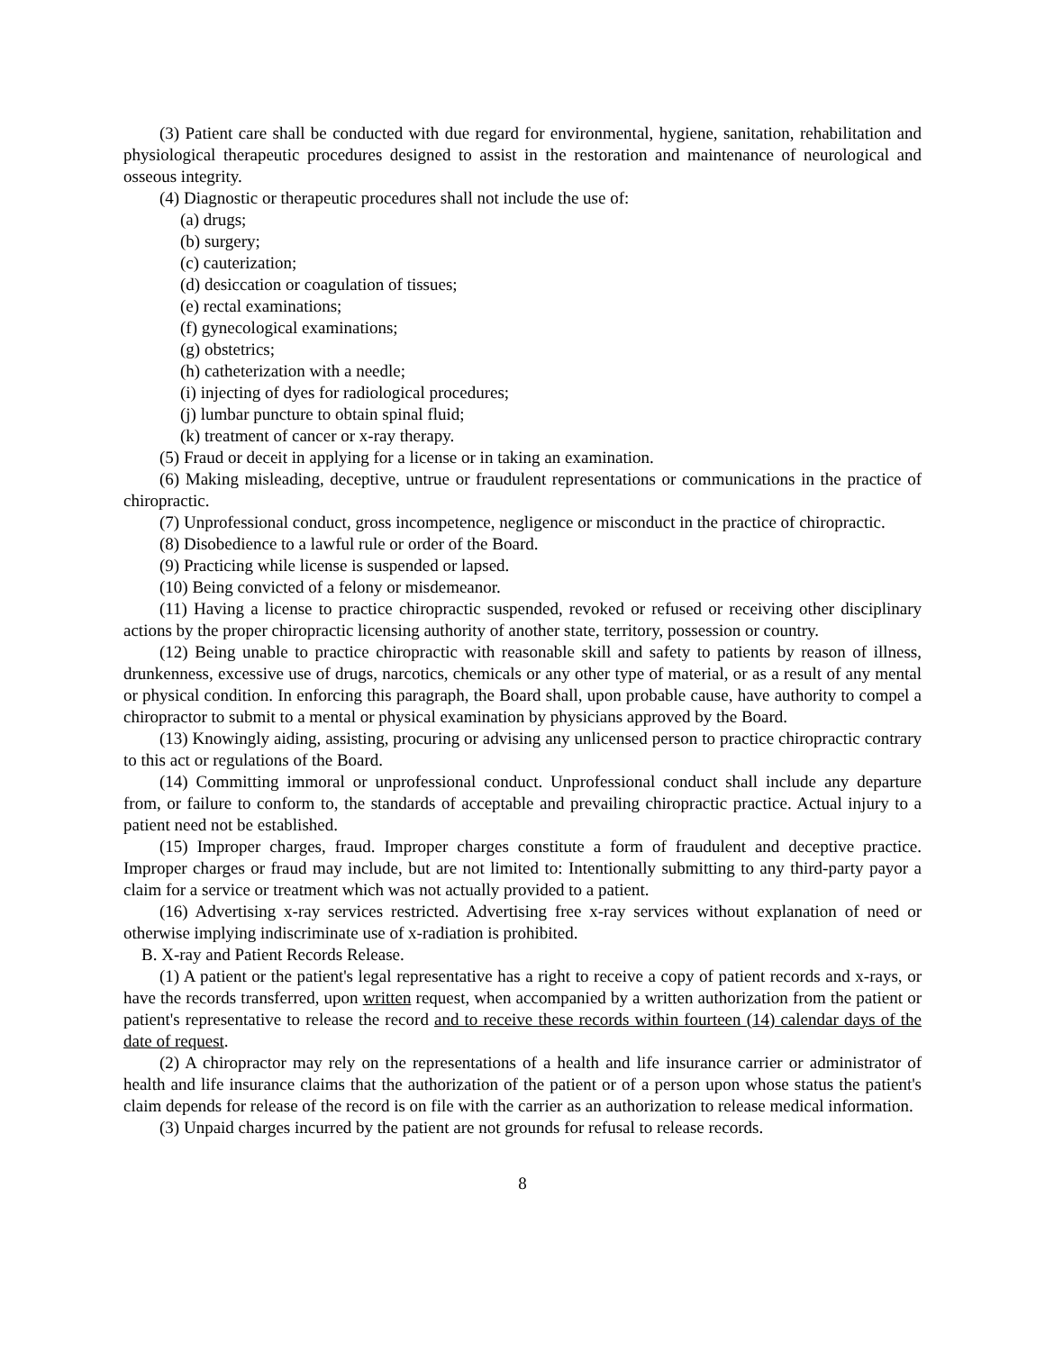(3) Patient care shall be conducted with due regard for environmental, hygiene, sanitation, rehabilitation and physiological therapeutic procedures designed to assist in the restoration and maintenance of neurological and osseous integrity.
(4) Diagnostic or therapeutic procedures shall not include the use of:
(a) drugs;
(b) surgery;
(c) cauterization;
(d) desiccation or coagulation of tissues;
(e) rectal examinations;
(f) gynecological examinations;
(g) obstetrics;
(h) catheterization with a needle;
(i) injecting of dyes for radiological procedures;
(j) lumbar puncture to obtain spinal fluid;
(k) treatment of cancer or x-ray therapy.
(5) Fraud or deceit in applying for a license or in taking an examination.
(6) Making misleading, deceptive, untrue or fraudulent representations or communications in the practice of chiropractic.
(7) Unprofessional conduct, gross incompetence, negligence or misconduct in the practice of chiropractic.
(8) Disobedience to a lawful rule or order of the Board.
(9) Practicing while license is suspended or lapsed.
(10) Being convicted of a felony or misdemeanor.
(11) Having a license to practice chiropractic suspended, revoked or refused or receiving other disciplinary actions by the proper chiropractic licensing authority of another state, territory, possession or country.
(12) Being unable to practice chiropractic with reasonable skill and safety to patients by reason of illness, drunkenness, excessive use of drugs, narcotics, chemicals or any other type of material, or as a result of any mental or physical condition. In enforcing this paragraph, the Board shall, upon probable cause, have authority to compel a chiropractor to submit to a mental or physical examination by physicians approved by the Board.
(13) Knowingly aiding, assisting, procuring or advising any unlicensed person to practice chiropractic contrary to this act or regulations of the Board.
(14) Committing immoral or unprofessional conduct. Unprofessional conduct shall include any departure from, or failure to conform to, the standards of acceptable and prevailing chiropractic practice. Actual injury to a patient need not be established.
(15) Improper charges, fraud. Improper charges constitute a form of fraudulent and deceptive practice. Improper charges or fraud may include, but are not limited to: Intentionally submitting to any third-party payor a claim for a service or treatment which was not actually provided to a patient.
(16) Advertising x-ray services restricted. Advertising free x-ray services without explanation of need or otherwise implying indiscriminate use of x-radiation is prohibited.
B. X-ray and Patient Records Release.
(1) A patient or the patient's legal representative has a right to receive a copy of patient records and x-rays, or have the records transferred, upon written request, when accompanied by a written authorization from the patient or patient's representative to release the record and to receive these records within fourteen (14) calendar days of the date of request.
(2) A chiropractor may rely on the representations of a health and life insurance carrier or administrator of health and life insurance claims that the authorization of the patient or of a person upon whose status the patient's claim depends for release of the record is on file with the carrier as an authorization to release medical information.
(3) Unpaid charges incurred by the patient are not grounds for refusal to release records.
8